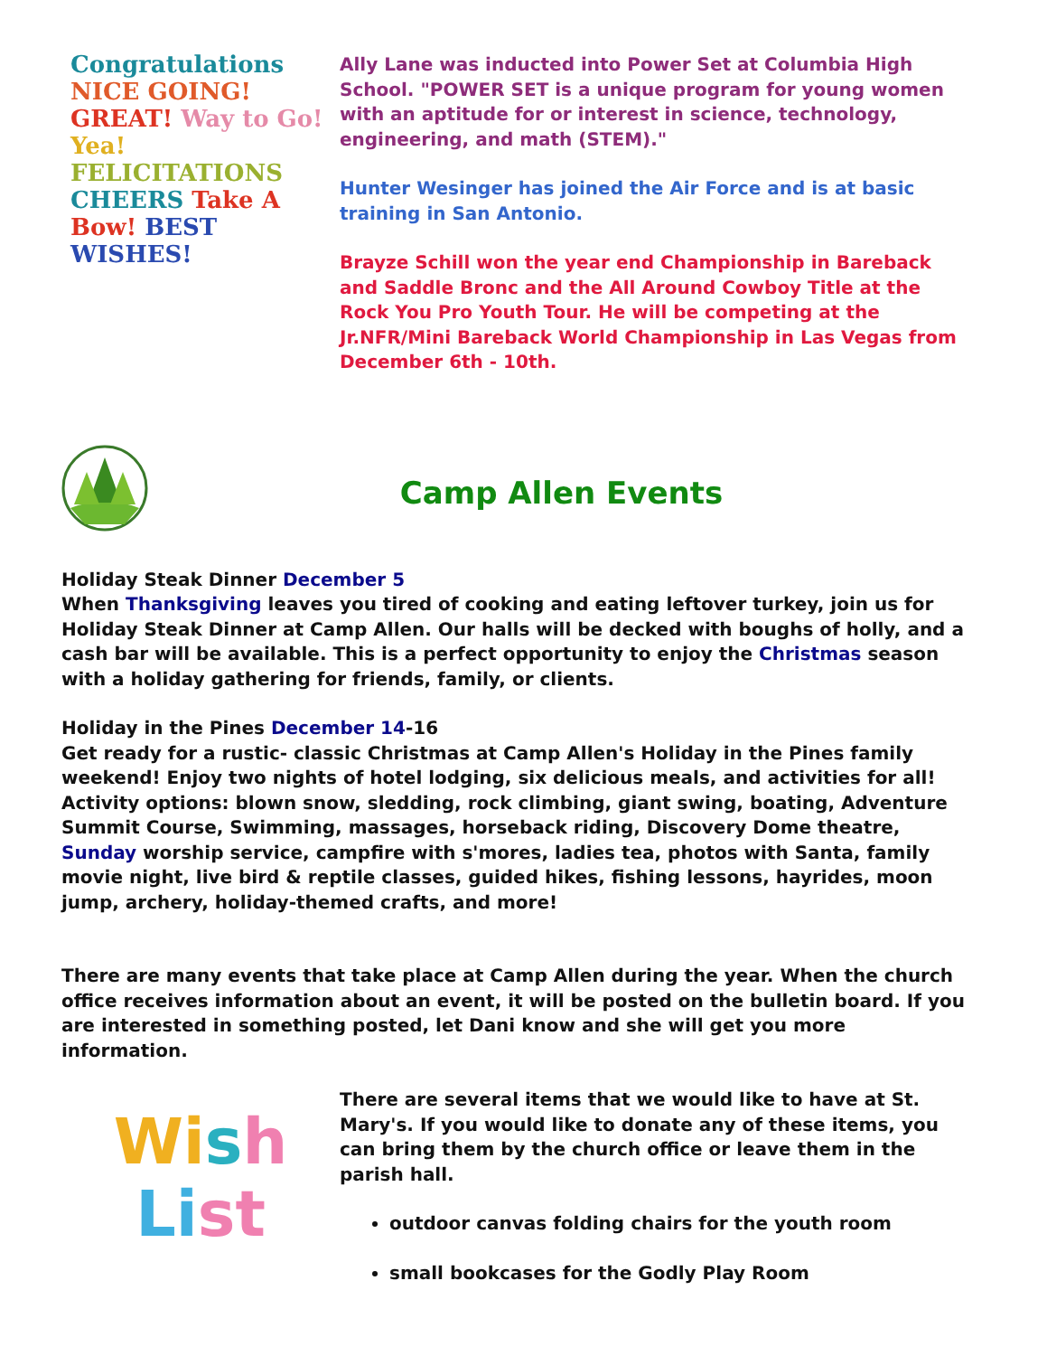Congratulations NICE GOING! GREAT! Way to Go! Yea! FELICITATIONS CHEERS Take A Bow! BEST WISHES!
Ally Lane was inducted into Power Set at Columbia High School. "POWER SET is a unique program for young women with an aptitude for or interest in science, technology, engineering, and math (STEM)."
Hunter Wesinger has joined the Air Force and is at basic training in San Antonio.
Brayze Schill won the year end Championship in Bareback and Saddle Bronc and the All Around Cowboy Title at the Rock You Pro Youth Tour. He will be competing at the Jr.NFR/Mini Bareback World Championship in Las Vegas from December 6th - 10th.
Camp Allen Events
Holiday Steak Dinner December 5
When Thanksgiving leaves you tired of cooking and eating leftover turkey, join us for Holiday Steak Dinner at Camp Allen. Our halls will be decked with boughs of holly, and a cash bar will be available. This is a perfect opportunity to enjoy the Christmas season with a holiday gathering for friends, family, or clients.
Holiday in the Pines December 14-16
Get ready for a rustic- classic Christmas at Camp Allen's Holiday in the Pines family weekend! Enjoy two nights of hotel lodging, six delicious meals, and activities for all! Activity options: blown snow, sledding, rock climbing, giant swing, boating, Adventure Summit Course, Swimming, massages, horseback riding, Discovery Dome theatre, Sunday worship service, campfire with s'mores, ladies tea, photos with Santa, family movie night, live bird & reptile classes, guided hikes, fishing lessons, hayrides, moon jump, archery, holiday-themed crafts, and more!
There are many events that take place at Camp Allen during the year. When the church office receives information about an event, it will be posted on the bulletin board. If you are interested in something posted, let Dani know and she will get you more information.
Wi sh
Li st
There are several items that we would like to have at St. Mary's. If you would like to donate any of these items, you can bring them by the church office or leave them in the parish hall.
outdoor canvas folding chairs for the youth room
small bookcases for the Godly Play Room